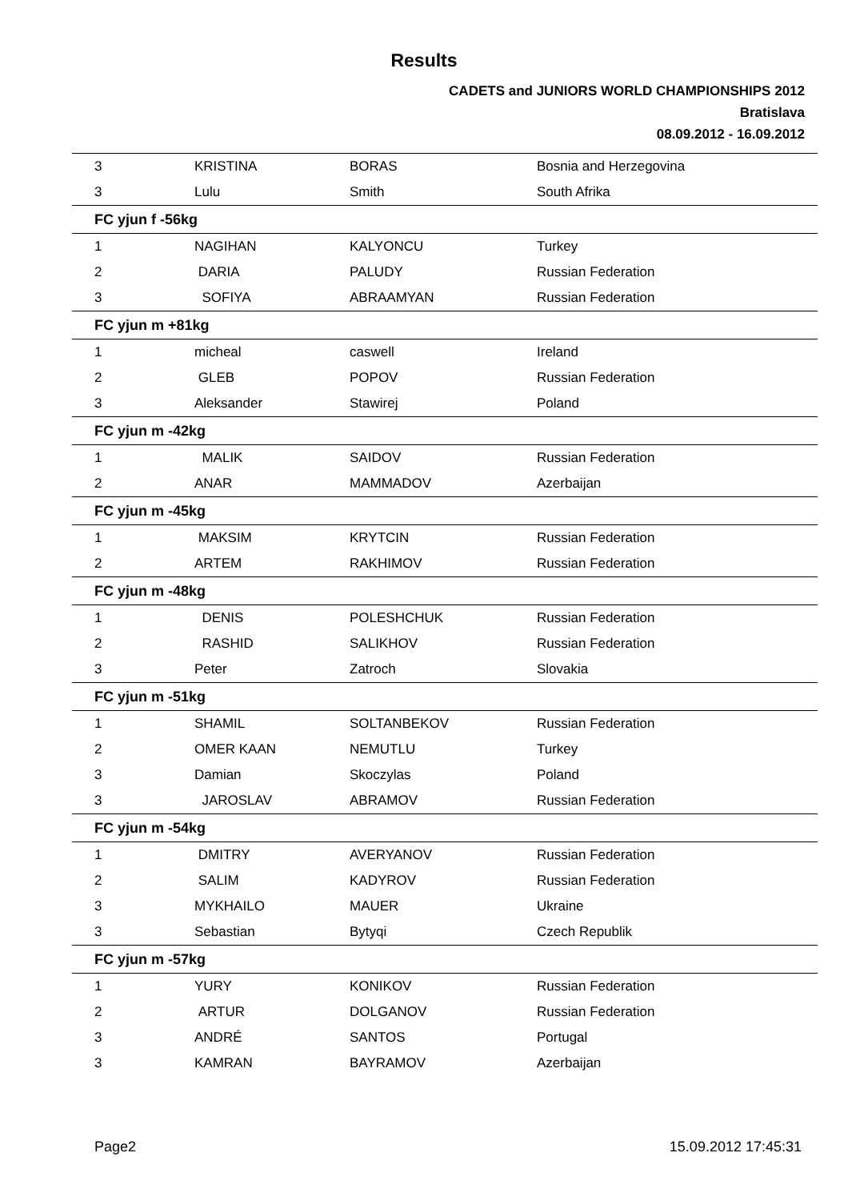Results
CADETS and JUNIORS WORLD CHAMPIONSHIPS 2012
Bratislava
08.09.2012 - 16.09.2012
| 3 | KRISTINA | BORAS | Bosnia and Herzegovina |
| 3 | Lulu | Smith | South Afrika |
| FC yjun f -56kg | | | |
| 1 | NAGIHAN | KALYONCU | Turkey |
| 2 | DARIA | PALUDY | Russian Federation |
| 3 | SOFIYA | ABRAAMYAN | Russian Federation |
| FC yjun m +81kg | | | |
| 1 | micheal | caswell | Ireland |
| 2 | GLEB | POPOV | Russian Federation |
| 3 | Aleksander | Stawirej | Poland |
| FC yjun m -42kg | | | |
| 1 | MALIK | SAIDOV | Russian Federation |
| 2 | ANAR | MAMMADOV | Azerbaijan |
| FC yjun m -45kg | | | |
| 1 | MAKSIM | KRYTCIN | Russian Federation |
| 2 | ARTEM | RAKHIMOV | Russian Federation |
| FC yjun m -48kg | | | |
| 1 | DENIS | POLESHCHUK | Russian Federation |
| 2 | RASHID | SALIKHOV | Russian Federation |
| 3 | Peter | Zatroch | Slovakia |
| FC yjun m -51kg | | | |
| 1 | SHAMIL | SOLTANBEKOV | Russian Federation |
| 2 | OMER KAAN | NEMUTLU | Turkey |
| 3 | Damian | Skoczylas | Poland |
| 3 | JAROSLAV | ABRAMOV | Russian Federation |
| FC yjun m -54kg | | | |
| 1 | DMITRY | AVERYANOV | Russian Federation |
| 2 | SALIM | KADYROV | Russian Federation |
| 3 | MYKHAILO | MAUER | Ukraine |
| 3 | Sebastian | Bytyqi | Czech Republik |
| FC yjun m -57kg | | | |
| 1 | YURY | KONIKOV | Russian Federation |
| 2 | ARTUR | DOLGANOV | Russian Federation |
| 3 | ANDRÉ | SANTOS | Portugal |
| 3 | KAMRAN | BAYRAMOV | Azerbaijan |
Page2 15.09.2012 17:45:31